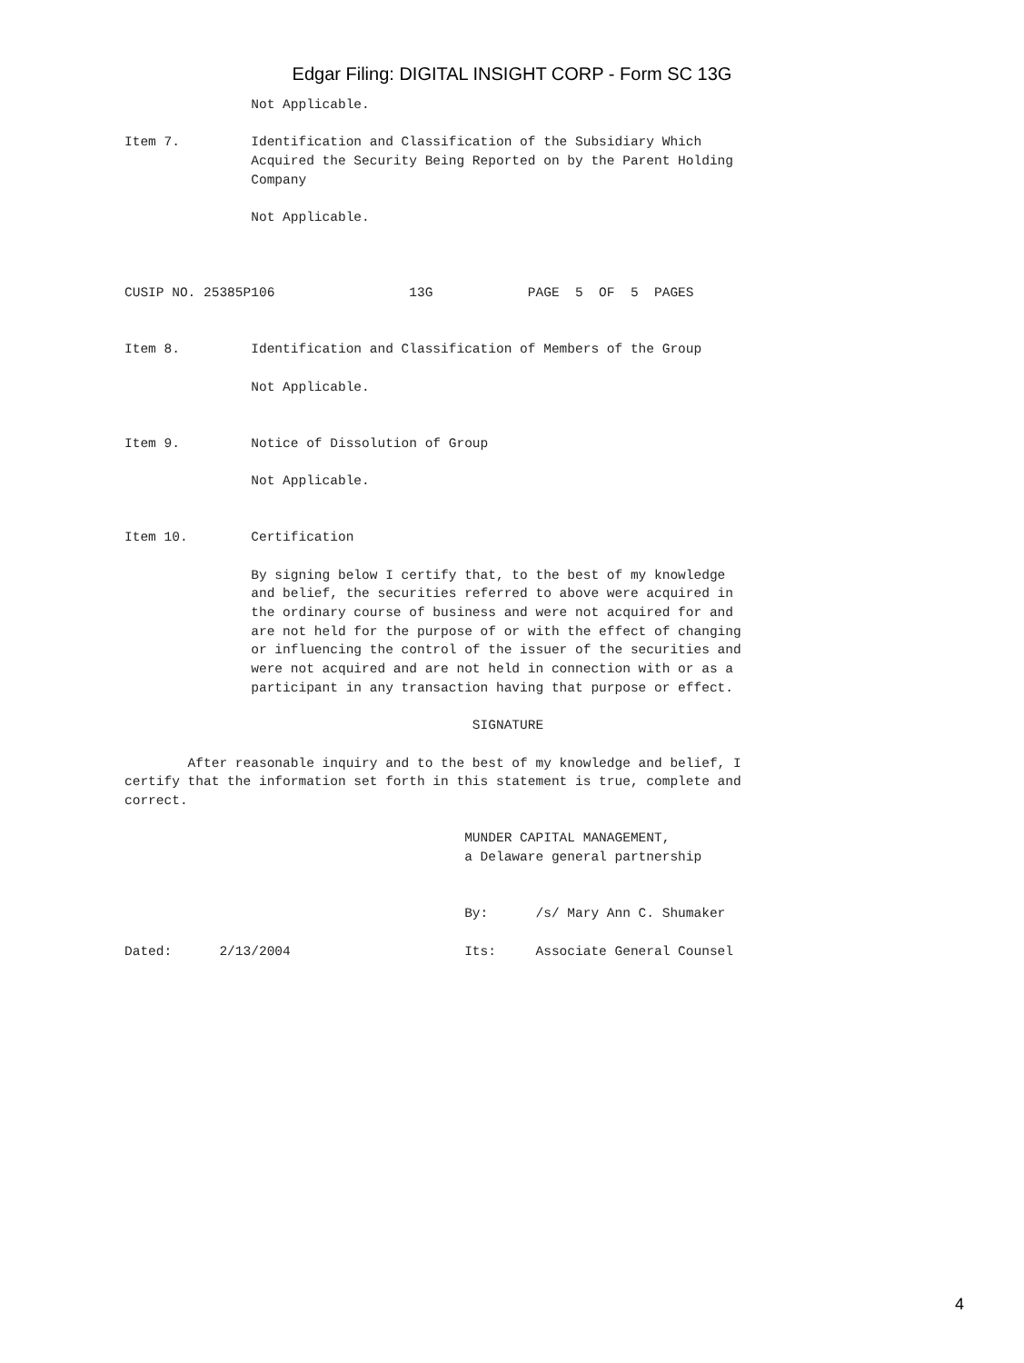Edgar Filing: DIGITAL INSIGHT CORP - Form SC 13G
                Not Applicable.

Item 7.         Identification and Classification of the Subsidiary Which
                Acquired the Security Being Reported on by the Parent Holding
                Company

                Not Applicable.



CUSIP NO. 25385P106                 13G            PAGE  5  OF  5  PAGES


Item 8.         Identification and Classification of Members of the Group

                Not Applicable.


Item 9.         Notice of Dissolution of Group

                Not Applicable.


Item 10.        Certification

                By signing below I certify that, to the best of my knowledge
                and belief, the securities referred to above were acquired in
                the ordinary course of business and were not acquired for and
                are not held for the purpose of or with the effect of changing
                or influencing the control of the issuer of the securities and
                were not acquired and are not held in connection with or as a
                participant in any transaction having that purpose or effect.

                                            SIGNATURE

        After reasonable inquiry and to the best of my knowledge and belief, I
certify that the information set forth in this statement is true, complete and
correct.

                                           MUNDER CAPITAL MANAGEMENT,
                                           a Delaware general partnership


                                           By:      /s/ Mary Ann C. Shumaker

Dated:      2/13/2004                      Its:     Associate General Counsel
4